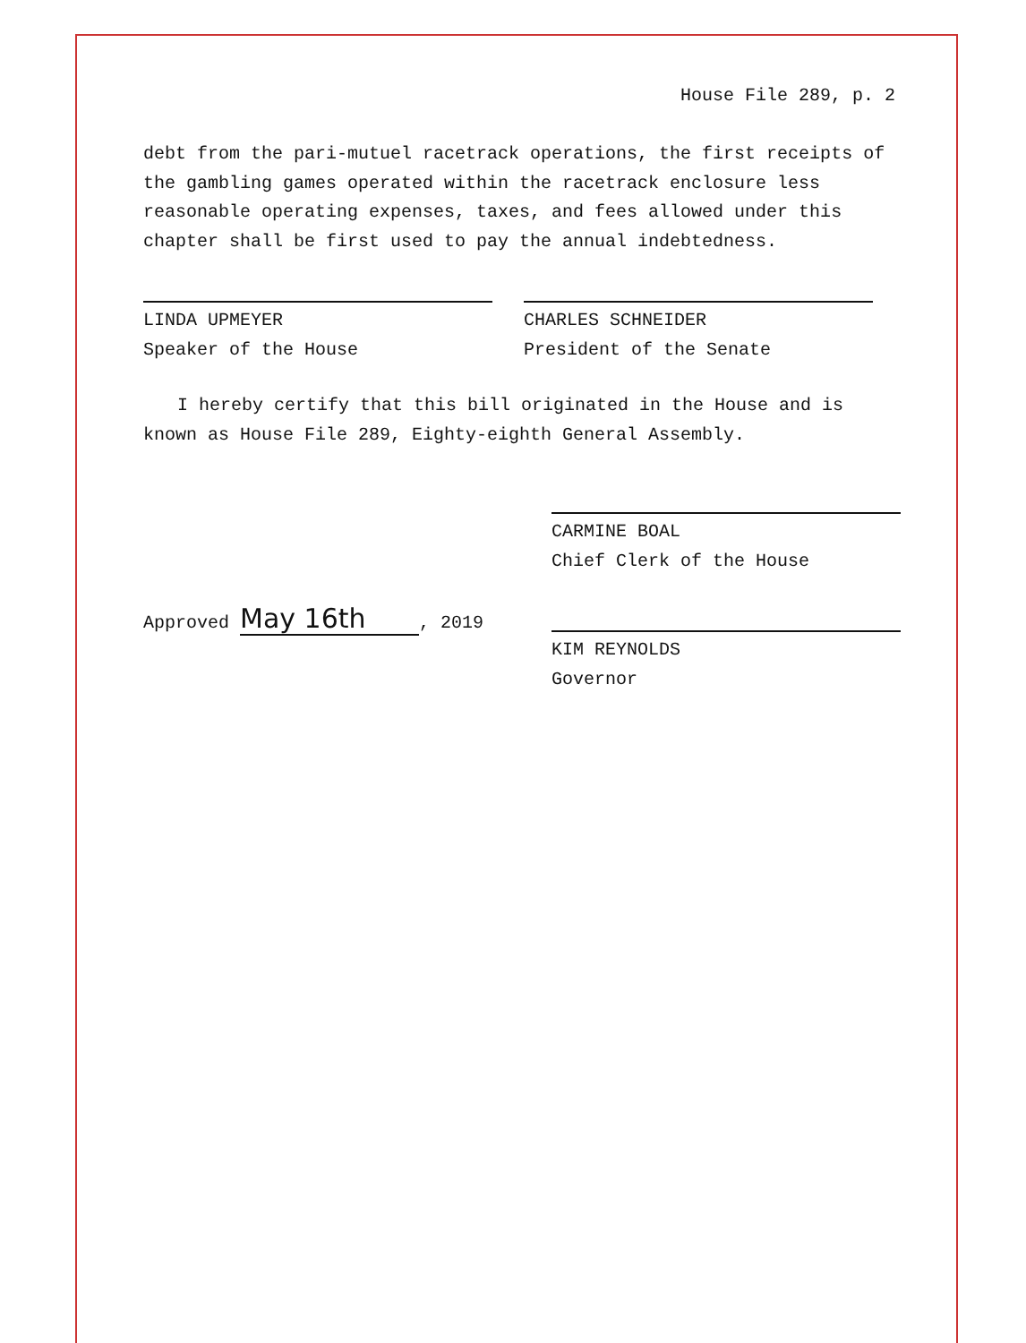House File 289, p. 2
debt from the pari-mutuel racetrack operations, the first receipts of the gambling games operated within the racetrack enclosure less reasonable operating expenses, taxes, and fees allowed under this chapter shall be first used to pay the annual indebtedness.
LINDA UPMEYER
Speaker of the House
CHARLES SCHNEIDER
President of the Senate
I hereby certify that this bill originated in the House and is known as House File 289, Eighty-eighth General Assembly.
CARMINE BOAL
Chief Clerk of the House
Approved May 16th, 2019
KIM REYNOLDS
Governor